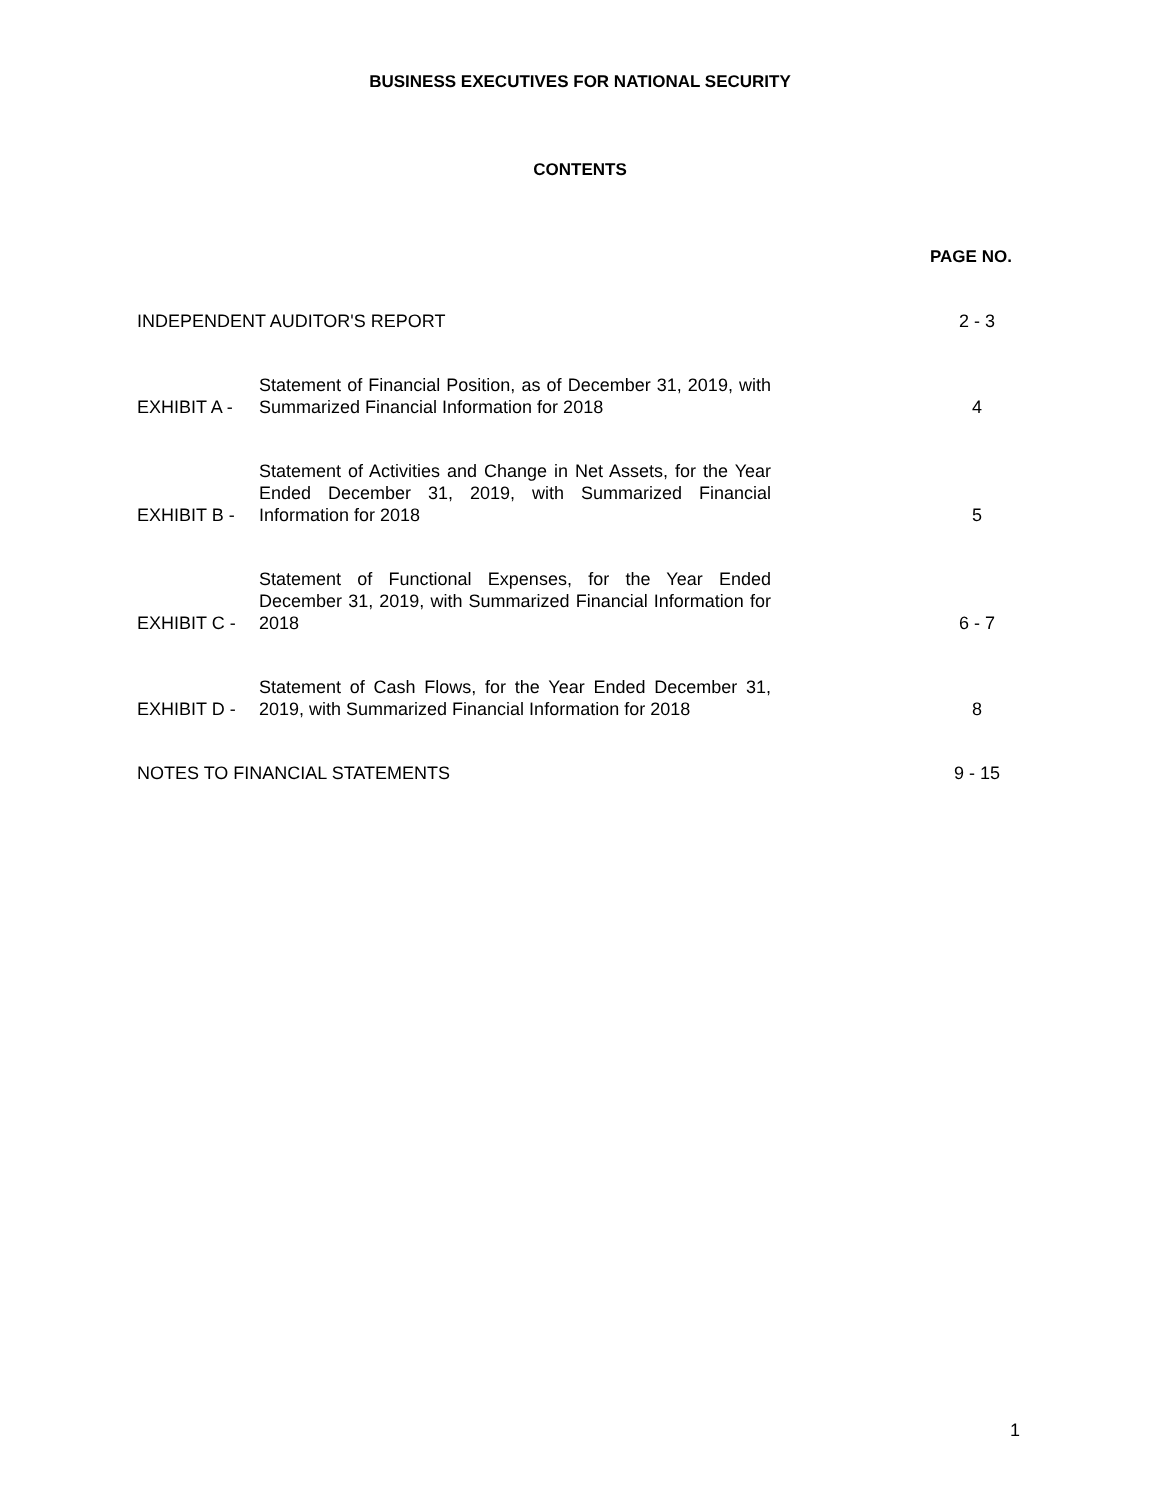BUSINESS EXECUTIVES FOR NATIONAL SECURITY
CONTENTS
PAGE NO.
INDEPENDENT AUDITOR'S REPORT
2 - 3
EXHIBIT A -
Statement of Financial Position, as of December 31, 2019, with Summarized Financial Information for 2018
4
EXHIBIT B -
Statement of Activities and Change in Net Assets, for the Year Ended December 31, 2019, with Summarized Financial Information for 2018
5
EXHIBIT C -
Statement of Functional Expenses, for the Year Ended December 31, 2019, with Summarized Financial Information for 2018
6 - 7
EXHIBIT D -
Statement of Cash Flows, for the Year Ended December 31, 2019, with Summarized Financial Information for 2018
8
NOTES TO FINANCIAL STATEMENTS
9 - 15
1